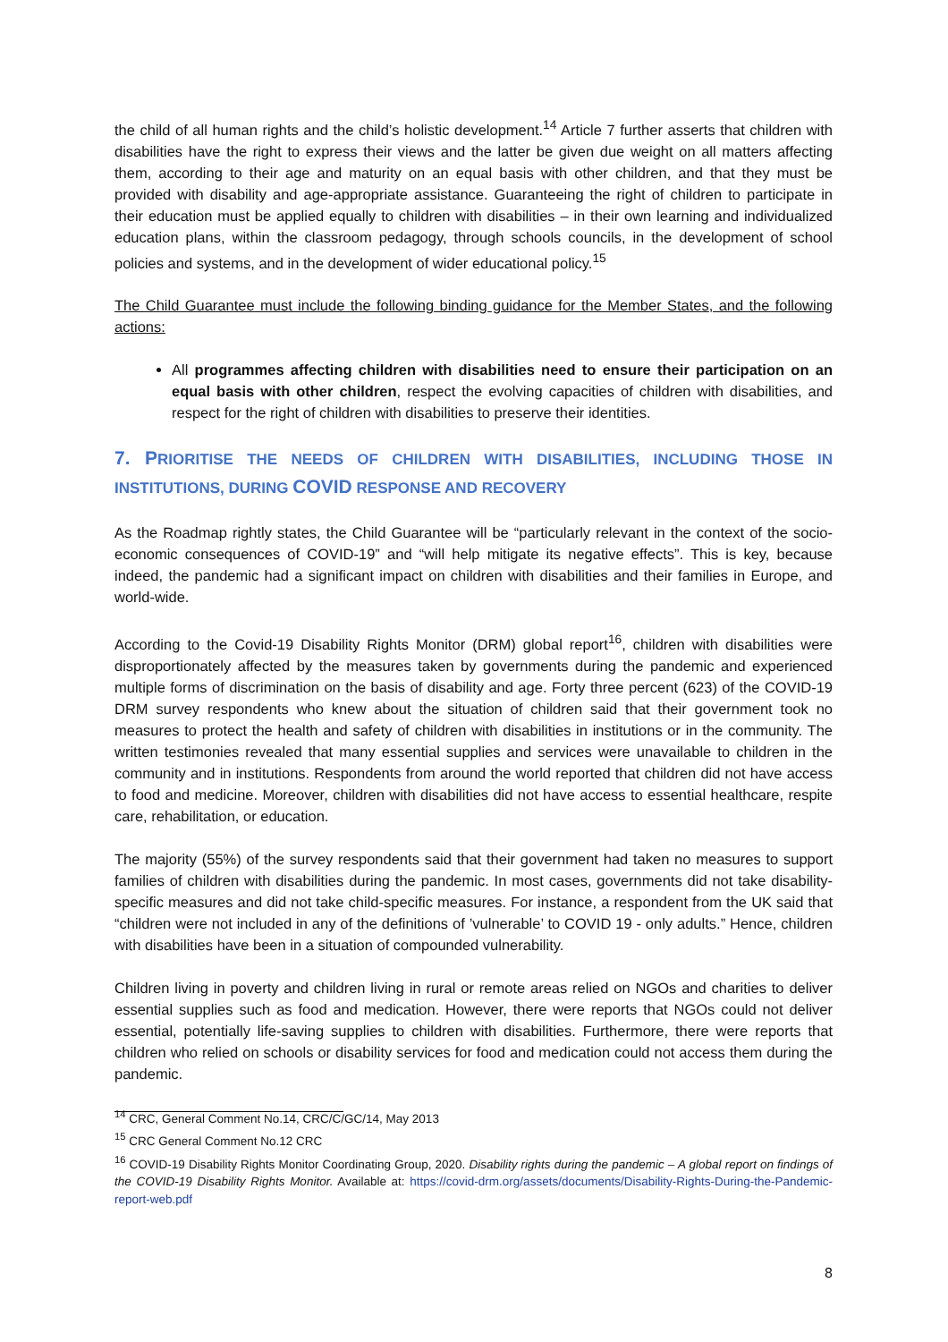the child of all human rights and the child’s holistic development.<sup>14</sup> Article 7 further asserts that children with disabilities have the right to express their views and the latter be given due weight on all matters affecting them, according to their age and maturity on an equal basis with other children, and that they must be provided with disability and age-appropriate assistance. Guaranteeing the right of children to participate in their education must be applied equally to children with disabilities – in their own learning and individualized education plans, within the classroom pedagogy, through schools councils, in the development of school policies and systems, and in the development of wider educational policy.<sup>15</sup>
The Child Guarantee must include the following binding guidance for the Member States, and the following actions:
All programmes affecting children with disabilities need to ensure their participation on an equal basis with other children, respect the evolving capacities of children with disabilities, and respect for the right of children with disabilities to preserve their identities.
7. PRIORITISE THE NEEDS OF CHILDREN WITH DISABILITIES, INCLUDING THOSE IN INSTITUTIONS, DURING COVID RESPONSE AND RECOVERY
As the Roadmap rightly states, the Child Guarantee will be “particularly relevant in the context of the socio-economic consequences of COVID-19” and “will help mitigate its negative effects”. This is key, because indeed, the pandemic had a significant impact on children with disabilities and their families in Europe, and world-wide.
According to the Covid-19 Disability Rights Monitor (DRM) global report<sup>16</sup>, children with disabilities were disproportionately affected by the measures taken by governments during the pandemic and experienced multiple forms of discrimination on the basis of disability and age. Forty three percent (623) of the COVID-19 DRM survey respondents who knew about the situation of children said that their government took no measures to protect the health and safety of children with disabilities in institutions or in the community. The written testimonies revealed that many essential supplies and services were unavailable to children in the community and in institutions. Respondents from around the world reported that children did not have access to food and medicine. Moreover, children with disabilities did not have access to essential healthcare, respite care, rehabilitation, or education.
The majority (55%) of the survey respondents said that their government had taken no measures to support families of children with disabilities during the pandemic. In most cases, governments did not take disability-specific measures and did not take child-specific measures. For instance, a respondent from the UK said that “children were not included in any of the definitions of ’vulnerable’ to COVID 19 - only adults.” Hence, children with disabilities have been in a situation of compounded vulnerability.
Children living in poverty and children living in rural or remote areas relied on NGOs and charities to deliver essential supplies such as food and medication. However, there were reports that NGOs could not deliver essential, potentially life-saving supplies to children with disabilities. Furthermore, there were reports that children who relied on schools or disability services for food and medication could not access them during the pandemic.
<sup>14</sup> CRC, General Comment No.14, CRC/C/GC/14, May 2013
<sup>15</sup> CRC General Comment No.12 CRC
<sup>16</sup> COVID-19 Disability Rights Monitor Coordinating Group, 2020. Disability rights during the pandemic – A global report on findings of the COVID-19 Disability Rights Monitor. Available at: https://covid-drm.org/assets/documents/Disability-Rights-During-the-Pandemic-report-web.pdf
8